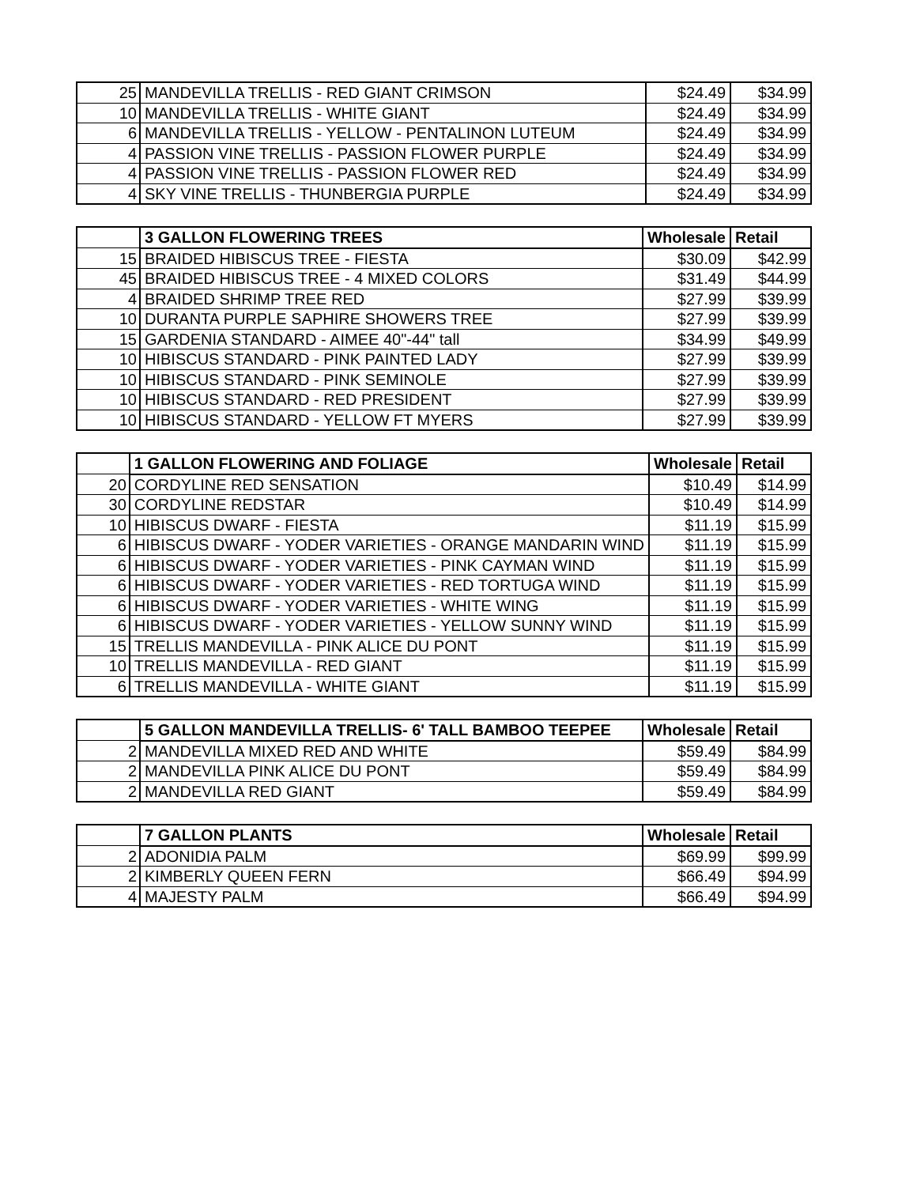| 25 | MANDEVILLA TRELLIS - RED GIANT CRIMSON | $24.49 | $34.99 |
| 10 | MANDEVILLA TRELLIS - WHITE GIANT | $24.49 | $34.99 |
| 6 | MANDEVILLA TRELLIS - YELLOW - PENTALINON LUTEUM | $24.49 | $34.99 |
| 4 | PASSION VINE TRELLIS - PASSION FLOWER PURPLE | $24.49 | $34.99 |
| 4 | PASSION VINE TRELLIS - PASSION FLOWER RED | $24.49 | $34.99 |
| 4 | SKY VINE TRELLIS - THUNBERGIA PURPLE | $24.49 | $34.99 |
| | 3 GALLON FLOWERING TREES | Wholesale | Retail |
| 15 | BRAIDED HIBISCUS TREE - FIESTA | $30.09 | $42.99 |
| 45 | BRAIDED HIBISCUS TREE - 4 MIXED COLORS | $31.49 | $44.99 |
| 4 | BRAIDED SHRIMP TREE RED | $27.99 | $39.99 |
| 10 | DURANTA PURPLE SAPHIRE SHOWERS TREE | $27.99 | $39.99 |
| 15 | GARDENIA STANDARD - AIMEE 40"-44" tall | $34.99 | $49.99 |
| 10 | HIBISCUS STANDARD - PINK PAINTED LADY | $27.99 | $39.99 |
| 10 | HIBISCUS STANDARD - PINK SEMINOLE | $27.99 | $39.99 |
| 10 | HIBISCUS STANDARD - RED PRESIDENT | $27.99 | $39.99 |
| 10 | HIBISCUS STANDARD - YELLOW FT MYERS | $27.99 | $39.99 |
| | 1 GALLON FLOWERING AND FOLIAGE | Wholesale | Retail |
| 20 | CORDYLINE RED SENSATION | $10.49 | $14.99 |
| 30 | CORDYLINE REDSTAR | $10.49 | $14.99 |
| 10 | HIBISCUS DWARF - FIESTA | $11.19 | $15.99 |
| 6 | HIBISCUS DWARF - YODER VARIETIES - ORANGE MANDARIN WIND | $11.19 | $15.99 |
| 6 | HIBISCUS DWARF - YODER VARIETIES - PINK CAYMAN WIND | $11.19 | $15.99 |
| 6 | HIBISCUS DWARF - YODER VARIETIES - RED TORTUGA WIND | $11.19 | $15.99 |
| 6 | HIBISCUS DWARF - YODER VARIETIES - WHITE WING | $11.19 | $15.99 |
| 6 | HIBISCUS DWARF - YODER VARIETIES - YELLOW SUNNY WIND | $11.19 | $15.99 |
| 15 | TRELLIS MANDEVILLA - PINK ALICE DU PONT | $11.19 | $15.99 |
| 10 | TRELLIS MANDEVILLA - RED GIANT | $11.19 | $15.99 |
| 6 | TRELLIS MANDEVILLA - WHITE GIANT | $11.19 | $15.99 |
| | 5 GALLON MANDEVILLA TRELLIS- 6' TALL BAMBOO TEEPEE | Wholesale | Retail |
| 2 | MANDEVILLA MIXED RED AND WHITE | $59.49 | $84.99 |
| 2 | MANDEVILLA PINK ALICE DU PONT | $59.49 | $84.99 |
| 2 | MANDEVILLA RED GIANT | $59.49 | $84.99 |
| | 7 GALLON PLANTS | Wholesale | Retail |
| 2 | ADONIDIA PALM | $69.99 | $99.99 |
| 2 | KIMBERLY QUEEN FERN | $66.49 | $94.99 |
| 4 | MAJESTY PALM | $66.49 | $94.99 |